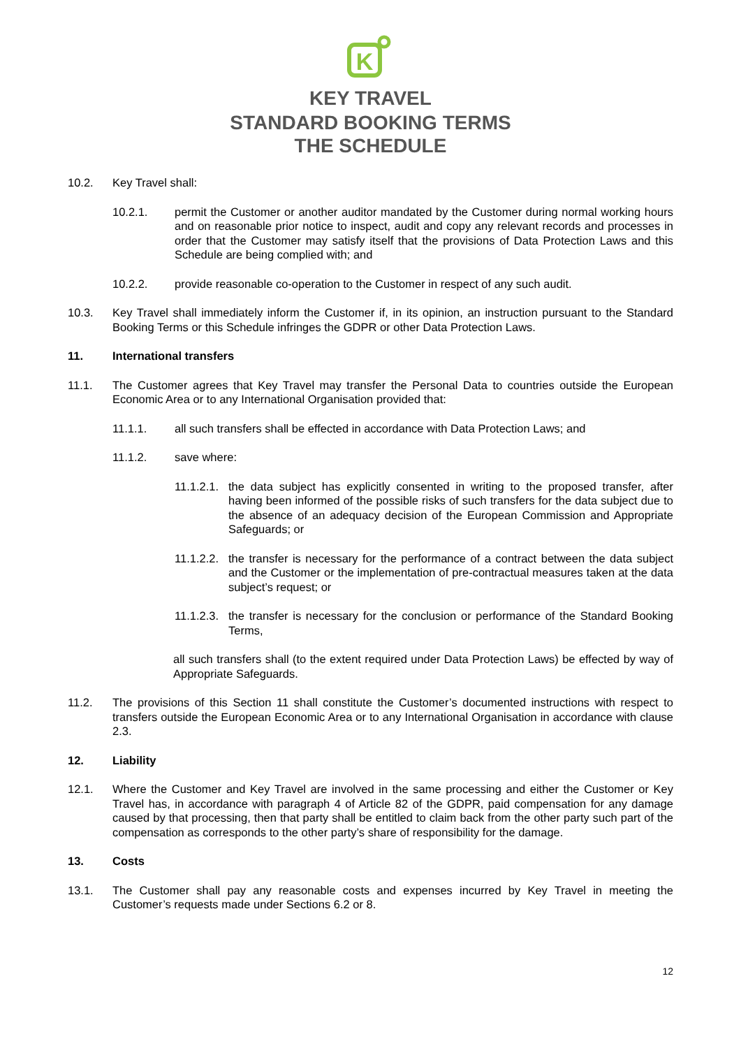K
KEY TRAVEL
STANDARD BOOKING TERMS
THE SCHEDULE
10.2. Key Travel shall:
10.2.1. permit the Customer or another auditor mandated by the Customer during normal working hours and on reasonable prior notice to inspect, audit and copy any relevant records and processes in order that the Customer may satisfy itself that the provisions of Data Protection Laws and this Schedule are being complied with; and
10.2.2. provide reasonable co-operation to the Customer in respect of any such audit.
10.3. Key Travel shall immediately inform the Customer if, in its opinion, an instruction pursuant to the Standard Booking Terms or this Schedule infringes the GDPR or other Data Protection Laws.
11. International transfers
11.1. The Customer agrees that Key Travel may transfer the Personal Data to countries outside the European Economic Area or to any International Organisation provided that:
11.1.1. all such transfers shall be effected in accordance with Data Protection Laws; and
11.1.2. save where:
11.1.2.1. the data subject has explicitly consented in writing to the proposed transfer, after having been informed of the possible risks of such transfers for the data subject due to the absence of an adequacy decision of the European Commission and Appropriate Safeguards; or
11.1.2.2. the transfer is necessary for the performance of a contract between the data subject and the Customer or the implementation of pre-contractual measures taken at the data subject’s request; or
11.1.2.3. the transfer is necessary for the conclusion or performance of the Standard Booking Terms,
all such transfers shall (to the extent required under Data Protection Laws) be effected by way of Appropriate Safeguards.
11.2. The provisions of this Section 11 shall constitute the Customer’s documented instructions with respect to transfers outside the European Economic Area or to any International Organisation in accordance with clause 2.3.
12. Liability
12.1. Where the Customer and Key Travel are involved in the same processing and either the Customer or Key Travel has, in accordance with paragraph 4 of Article 82 of the GDPR, paid compensation for any damage caused by that processing, then that party shall be entitled to claim back from the other party such part of the compensation as corresponds to the other party’s share of responsibility for the damage.
13. Costs
13.1. The Customer shall pay any reasonable costs and expenses incurred by Key Travel in meeting the Customer’s requests made under Sections 6.2 or 8.
12